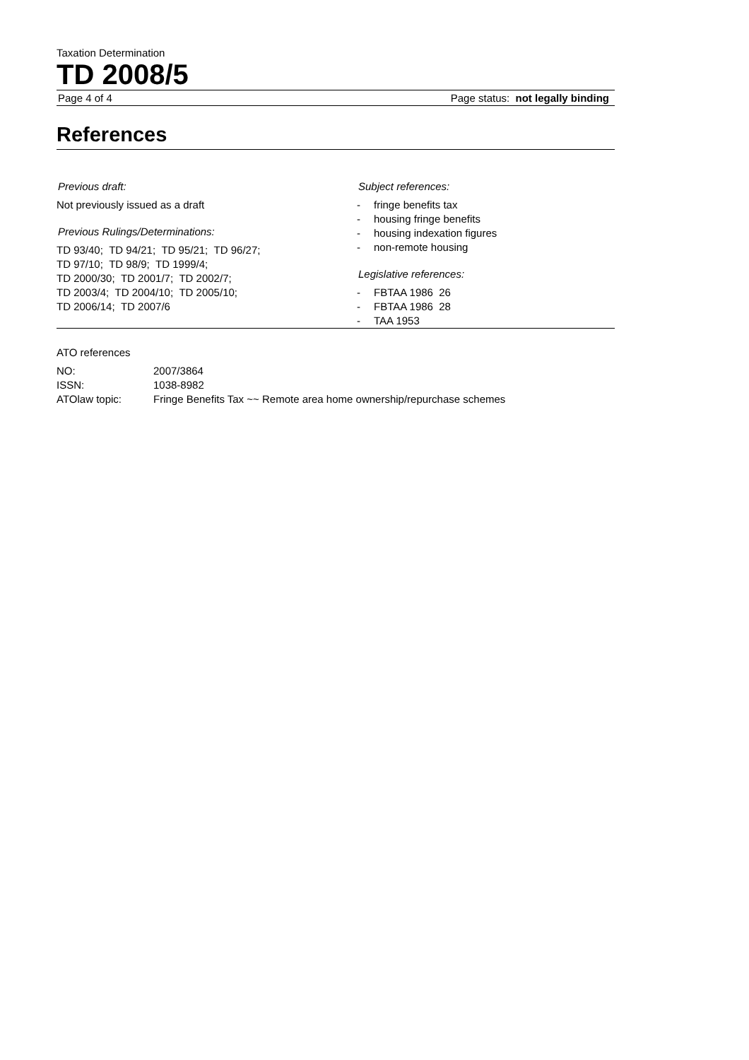Taxation Determination
TD 2008/5
Page 4 of 4 Page status: not legally binding
References
Previous draft:
Not previously issued as a draft
Previous Rulings/Determinations:
TD 93/40; TD 94/21; TD 95/21; TD 96/27;
TD 97/10; TD 98/9; TD 1999/4;
TD 2000/30; TD 2001/7; TD 2002/7;
TD 2003/4; TD 2004/10; TD 2005/10;
TD 2006/14; TD 2007/6
Subject references:
- fringe benefits tax
- housing fringe benefits
- housing indexation figures
- non-remote housing
Legislative references:
- FBTAA 1986 26
- FBTAA 1986 28
- TAA 1953
ATO references
| NO: | 2007/3864 |
| ISSN: | 1038-8982 |
| ATOlaw topic: | Fringe Benefits Tax ~~ Remote area home ownership/repurchase schemes |